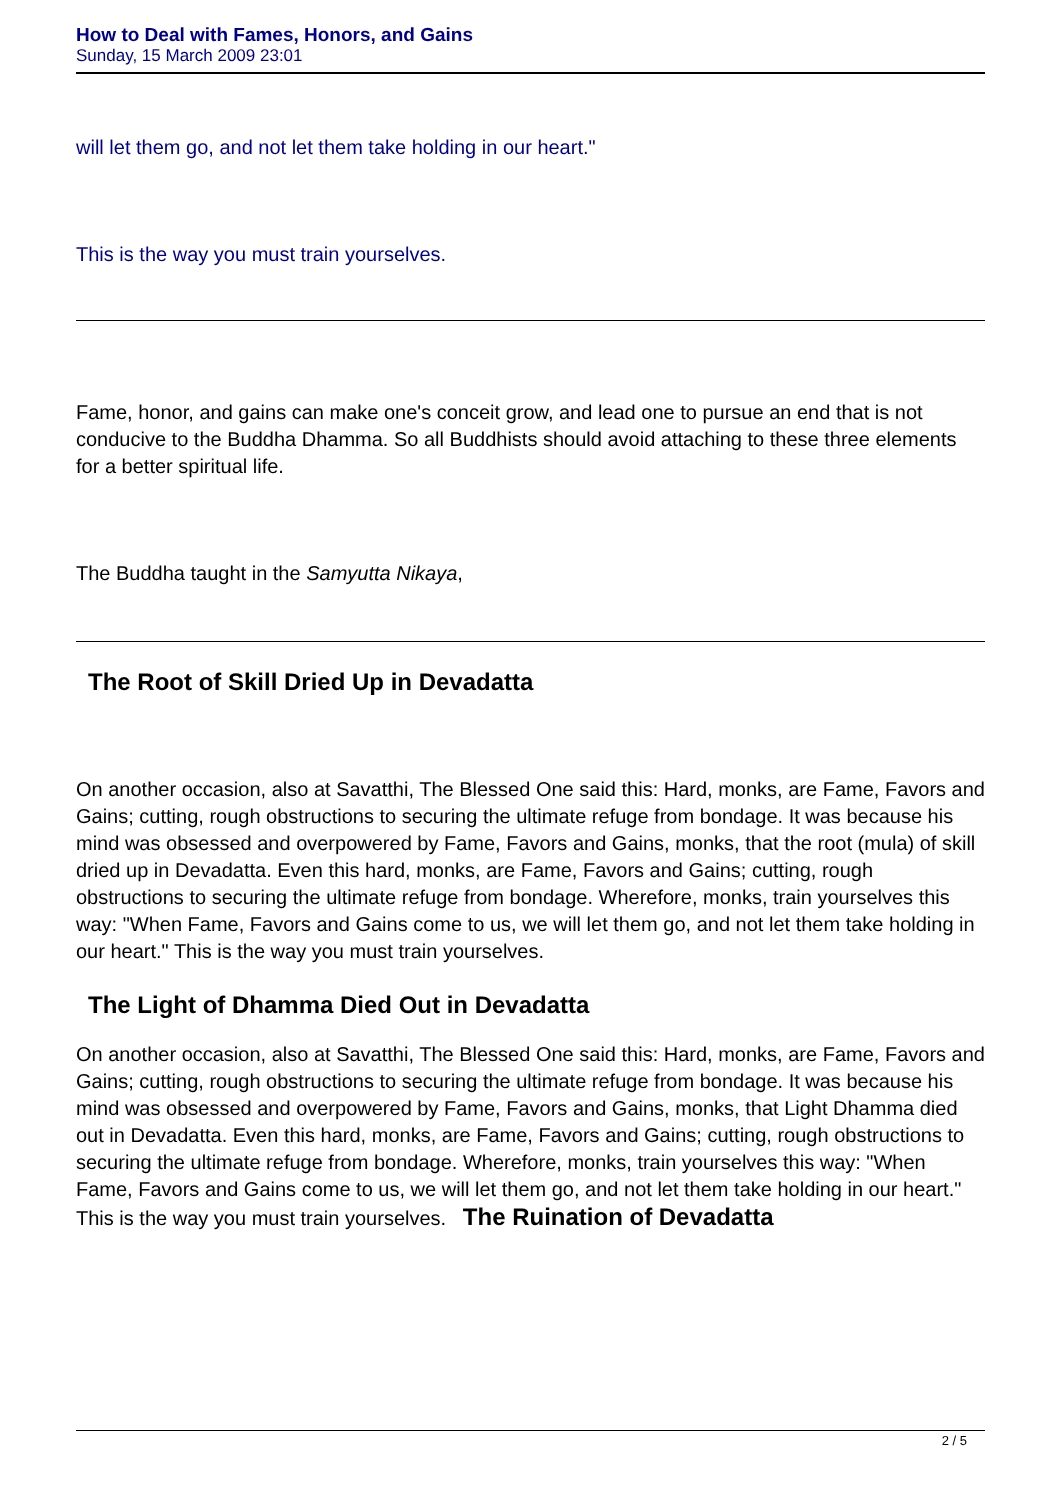How to Deal with Fames, Honors, and Gains
Sunday, 15 March 2009 23:01
will let them go, and not let them take holding in our heart."
This is the way you must train yourselves.
Fame, honor, and gains can make one's conceit grow, and lead one to pursue an end that is not conducive to the Buddha Dhamma. So all Buddhists should avoid attaching to these three elements for a better spiritual life.
The Buddha taught in the Samyutta Nikaya,
The Root of Skill Dried Up in Devadatta
On another occasion, also at Savatthi, The Blessed One said this: Hard, monks, are Fame, Favors and Gains; cutting, rough obstructions to securing the ultimate refuge from bondage. It was because his mind was obsessed and overpowered by Fame, Favors and Gains, monks, that the root (mula) of skill dried up in Devadatta. Even this hard, monks, are Fame, Favors and Gains; cutting, rough obstructions to securing the ultimate refuge from bondage. Wherefore, monks, train yourselves this way: "When Fame, Favors and Gains come to us, we will let them go, and not let them take holding in our heart." This is the way you must train yourselves.
The Light of Dhamma Died Out in Devadatta
On another occasion, also at Savatthi, The Blessed One said this: Hard, monks, are Fame, Favors and Gains; cutting, rough obstructions to securing the ultimate refuge from bondage. It was because his mind was obsessed and overpowered by Fame, Favors and Gains, monks, that Light Dhamma died out in Devadatta. Even this hard, monks, are Fame, Favors and Gains; cutting, rough obstructions to securing the ultimate refuge from bondage. Wherefore, monks, train yourselves this way: "When Fame, Favors and Gains come to us, we will let them go, and not let them take holding in our heart." This is the way you must train yourselves. The Ruination of Devadatta
2 / 5